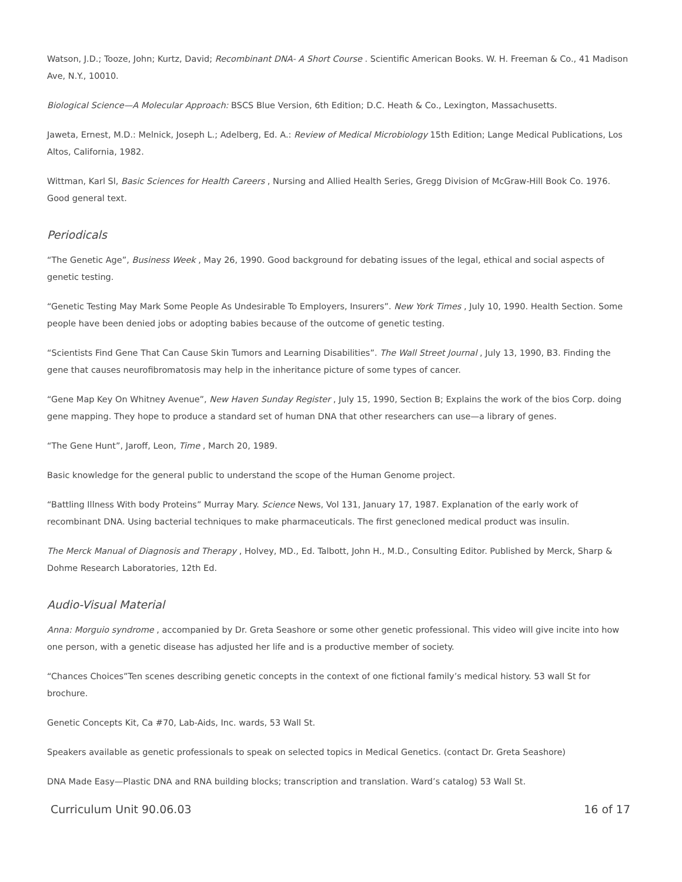Watson, J.D.; Tooze, John; Kurtz, David; Recombinant DNA- A Short Course . Scientific American Books. W. H. Freeman & Co., 41 Madison Ave, N.Y., 10010.
Biological Science—A Molecular Approach: BSCS Blue Version, 6th Edition; D.C. Heath & Co., Lexington, Massachusetts.
Jaweta, Ernest, M.D.: Melnick, Joseph L.; Adelberg, Ed. A.: Review of Medical Microbiology 15th Edition; Lange Medical Publications, Los Altos, California, 1982.
Wittman, Karl Sl, Basic Sciences for Health Careers , Nursing and Allied Health Series, Gregg Division of McGraw-Hill Book Co. 1976. Good general text.
Periodicals
“The Genetic Age”, Business Week , May 26, 1990. Good background for debating issues of the legal, ethical and social aspects of genetic testing.
“Genetic Testing May Mark Some People As Undesirable To Employers, Insurers”. New York Times , July 10, 1990. Health Section. Some people have been denied jobs or adopting babies because of the outcome of genetic testing.
“Scientists Find Gene That Can Cause Skin Tumors and Learning Disabilities”. The Wall Street Journal , July 13, 1990, B3. Finding the gene that causes neurofibromatosis may help in the inheritance picture of some types of cancer.
“Gene Map Key On Whitney Avenue”, New Haven Sunday Register , July 15, 1990, Section B; Explains the work of the bios Corp. doing gene mapping. They hope to produce a standard set of human DNA that other researchers can use—a library of genes.
“The Gene Hunt”, Jaroff, Leon, Time , March 20, 1989.
Basic knowledge for the general public to understand the scope of the Human Genome project.
“Battling Illness With body Proteins” Murray Mary. Science News, Vol 131, January 17, 1987. Explanation of the early work of recombinant DNA. Using bacterial techniques to make pharmaceuticals. The first genecloned medical product was insulin.
The Merck Manual of Diagnosis and Therapy , Holvey, MD., Ed. Talbott, John H., M.D., Consulting Editor. Published by Merck, Sharp & Dohme Research Laboratories, 12th Ed.
Audio-Visual Material
Anna: Morguio syndrome , accompanied by Dr. Greta Seashore or some other genetic professional. This video will give incite into how one person, with a genetic disease has adjusted her life and is a productive member of society.
“Chances Choices”Ten scenes describing genetic concepts in the context of one fictional family’s medical history. 53 wall St for brochure.
Genetic Concepts Kit, Ca #70, Lab-Aids, Inc. wards, 53 Wall St.
Speakers available as genetic professionals to speak on selected topics in Medical Genetics. (contact Dr. Greta Seashore)
DNA Made Easy—Plastic DNA and RNA building blocks; transcription and translation. Ward’s catalog) 53 Wall St.
Curriculum Unit 90.06.03 16 of 17